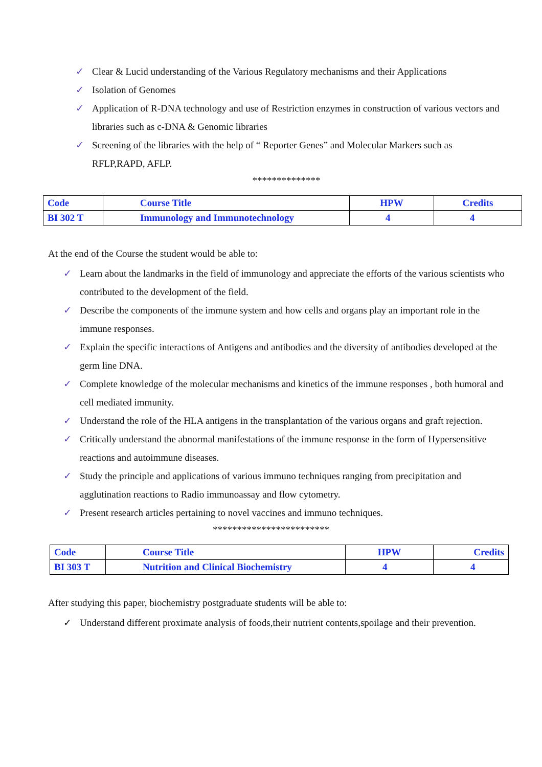✓ Clear & Lucid understanding of the Various Regulatory mechanisms and their Applications
✓ Isolation of Genomes
✓ Application of R-DNA technology and use of Restriction enzymes in construction of various vectors and libraries such as c-DNA & Genomic libraries
✓ Screening of the libraries with the help of “ Reporter Genes” and Molecular Markers such as RFLP,RAPD, AFLP.
**************
| Code | Course Title | HPW | Credits |
| BI 302 T | Immunology and Immunotechnology | 4 | 4 |
At the end of the Course the student would be able to:
✓ Learn about the landmarks in the field of immunology and appreciate the efforts of the various scientists who contributed to the development of the field.
✓ Describe the components of the immune system and how cells and organs play an important role in the immune responses.
✓ Explain the specific interactions of Antigens and antibodies and the diversity of antibodies developed at the germ line DNA.
✓ Complete knowledge of the molecular mechanisms and kinetics of the immune responses , both humoral and cell mediated immunity.
✓ Understand the role of the HLA antigens in the transplantation of the various organs and graft rejection.
✓ Critically understand the abnormal manifestations of the immune response in the form of Hypersensitive reactions and autoimmune diseases.
✓ Study the principle and applications of various immuno techniques ranging from precipitation and agglutination reactions to Radio immunoassay and flow cytometry.
✓ Present research articles pertaining to novel vaccines and immuno techniques.
************************
| Code | Course Title | HPW | Credits |
| BI 303 T | Nutrition and Clinical Biochemistry | 4 | 4 |
After studying this paper, biochemistry postgraduate students will be able to:
✓ Understand different proximate analysis of foods,their nutrient contents,spoilage and their prevention.